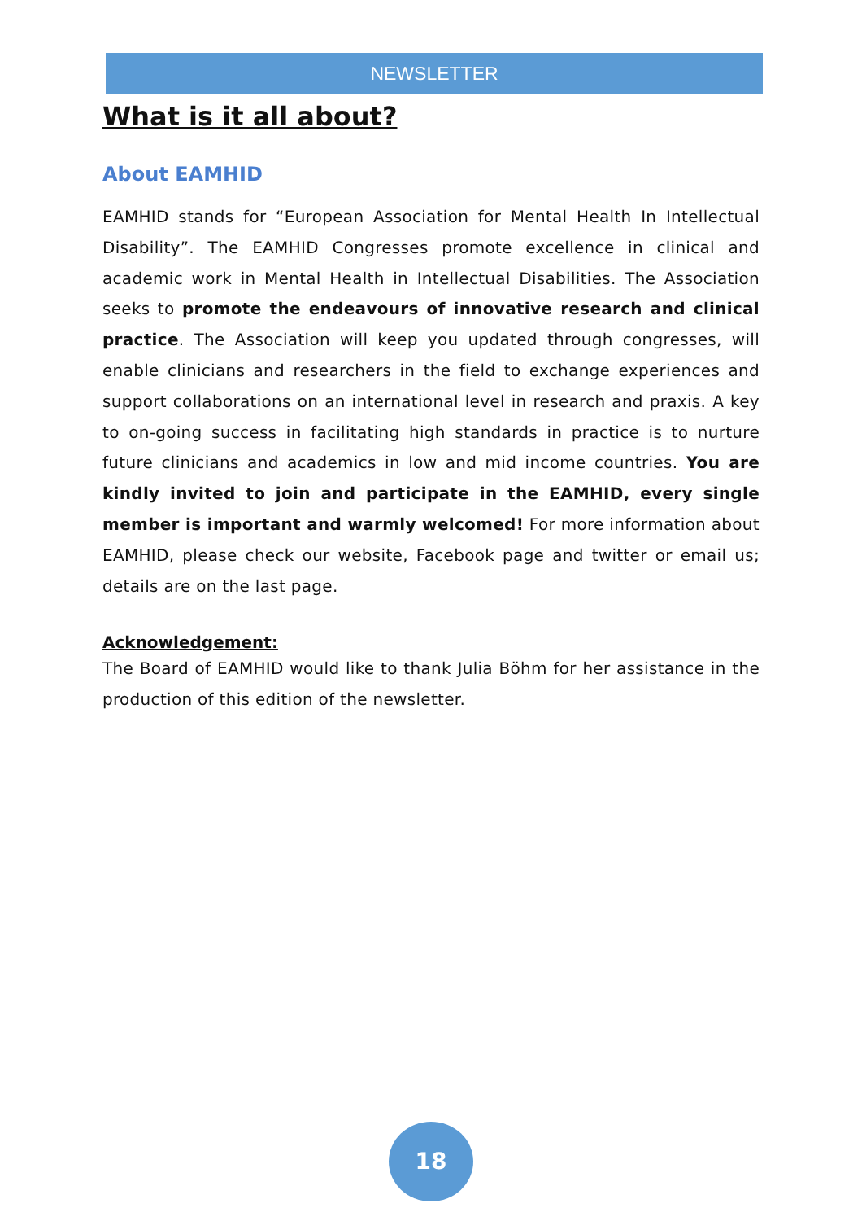NEWSLETTER
What is it all about?
About EAMHID
EAMHID stands for “European Association for Mental Health In Intellectual Disability”. The EAMHID Congresses promote excellence in clinical and academic work in Mental Health in Intellectual Disabilities. The Association seeks to promote the endeavours of innovative research and clinical practice. The Association will keep you updated through congresses, will enable clinicians and researchers in the field to exchange experiences and support collaborations on an international level in research and praxis. A key to on-going success in facilitating high standards in practice is to nurture future clinicians and academics in low and mid income countries. You are kindly invited to join and participate in the EAMHID, every single member is important and warmly welcomed! For more information about EAMHID, please check our website, Facebook page and twitter or email us; details are on the last page.
Acknowledgement:
The Board of EAMHID would like to thank Julia Böhm for her assistance in the production of this edition of the newsletter.
18